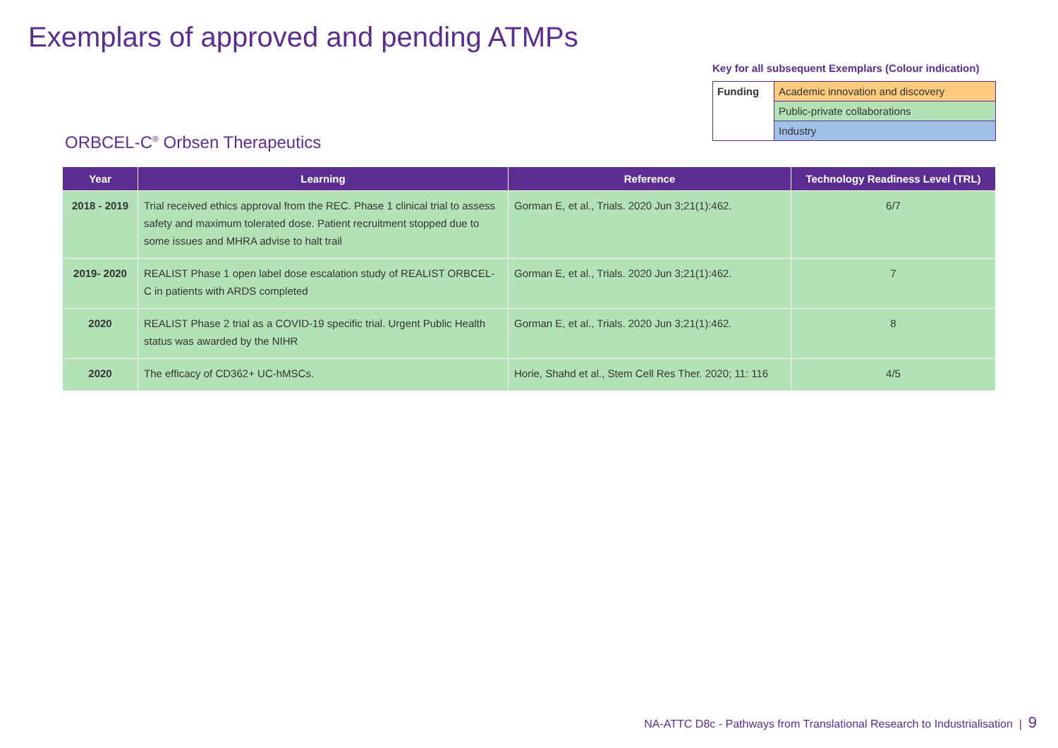Exemplars of approved and pending ATMPs
Key for all subsequent Exemplars (Colour indication)
| Funding | Academic innovation and discovery |
| | Public-private collaborations |
| | Industry |
ORBCEL-C<sup>®</sup> Orbsen Therapeutics
| Year | Learning | Reference | Technology Readiness Level (TRL) |
| --- | --- | --- | --- |
| 2018 - 2019 | Trial received ethics approval from the REC. Phase 1 clinical trial to assess safety and maximum tolerated dose. Patient recruitment stopped due to some issues and MHRA advise to halt trail | Gorman E, et al., Trials. 2020 Jun 3;21(1):462. | 6/7 |
| 2019- 2020 | REALIST Phase 1 open label dose escalation study of REALIST ORBCEL-C in patients with ARDS completed | Gorman E, et al., Trials. 2020 Jun 3;21(1):462. | 7 |
| 2020 | REALIST Phase 2 trial as a COVID-19 specific trial. Urgent Public Health status was awarded by the NIHR | Gorman E, et al., Trials. 2020 Jun 3;21(1):462. | 8 |
| 2020 | The efficacy of CD362+ UC-hMSCs. | Horie, Shahd et al., Stem Cell Res Ther. 2020; 11: 116 | 4/5 |
NA-ATTC D8c - Pathways from Translational Research to Industrialisation | 9